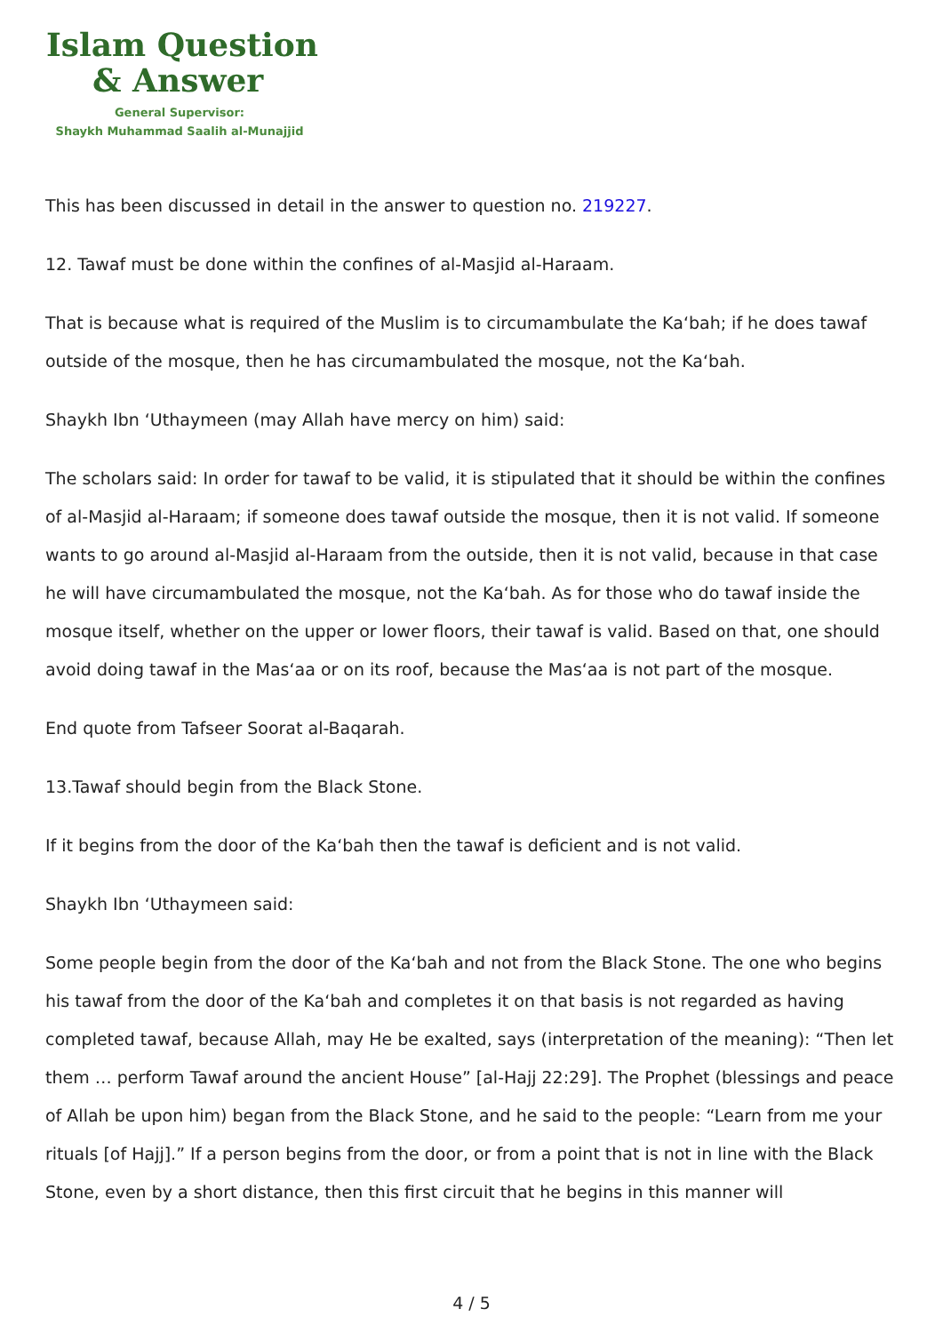Islam Question
& Answer
General Supervisor:
Shaykh Muhammad Saalih al-Munajjid
This has been discussed in detail in the answer to question no. 219227.
12. Tawaf must be done within the confines of al-Masjid al-Haraam.
That is because what is required of the Muslim is to circumambulate the Ka‘bah; if he does tawaf outside of the mosque, then he has circumambulated the mosque, not the Ka‘bah.
Shaykh Ibn ‘Uthaymeen (may Allah have mercy on him) said:
The scholars said: In order for tawaf to be valid, it is stipulated that it should be within the confines of al-Masjid al-Haraam; if someone does tawaf outside the mosque, then it is not valid. If someone wants to go around al-Masjid al-Haraam from the outside, then it is not valid, because in that case he will have circumambulated the mosque, not the Ka‘bah. As for those who do tawaf inside the mosque itself, whether on the upper or lower floors, their tawaf is valid. Based on that, one should avoid doing tawaf in the Mas‘aa or on its roof, because the Mas‘aa is not part of the mosque.
End quote from Tafseer Soorat al-Baqarah.
13.Tawaf should begin from the Black Stone.
If it begins from the door of the Ka‘bah then the tawaf is deficient and is not valid.
Shaykh Ibn ‘Uthaymeen said:
Some people begin from the door of the Ka‘bah and not from the Black Stone. The one who begins his tawaf from the door of the Ka‘bah and completes it on that basis is not regarded as having completed tawaf, because Allah, may He be exalted, says (interpretation of the meaning): “Then let them … perform Tawaf around the ancient House” [al-Hajj 22:29]. The Prophet (blessings and peace of Allah be upon him) began from the Black Stone, and he said to the people: “Learn from me your rituals [of Hajj].” If a person begins from the door, or from a point that is not in line with the Black Stone, even by a short distance, then this first circuit that he begins in this manner will
4 / 5